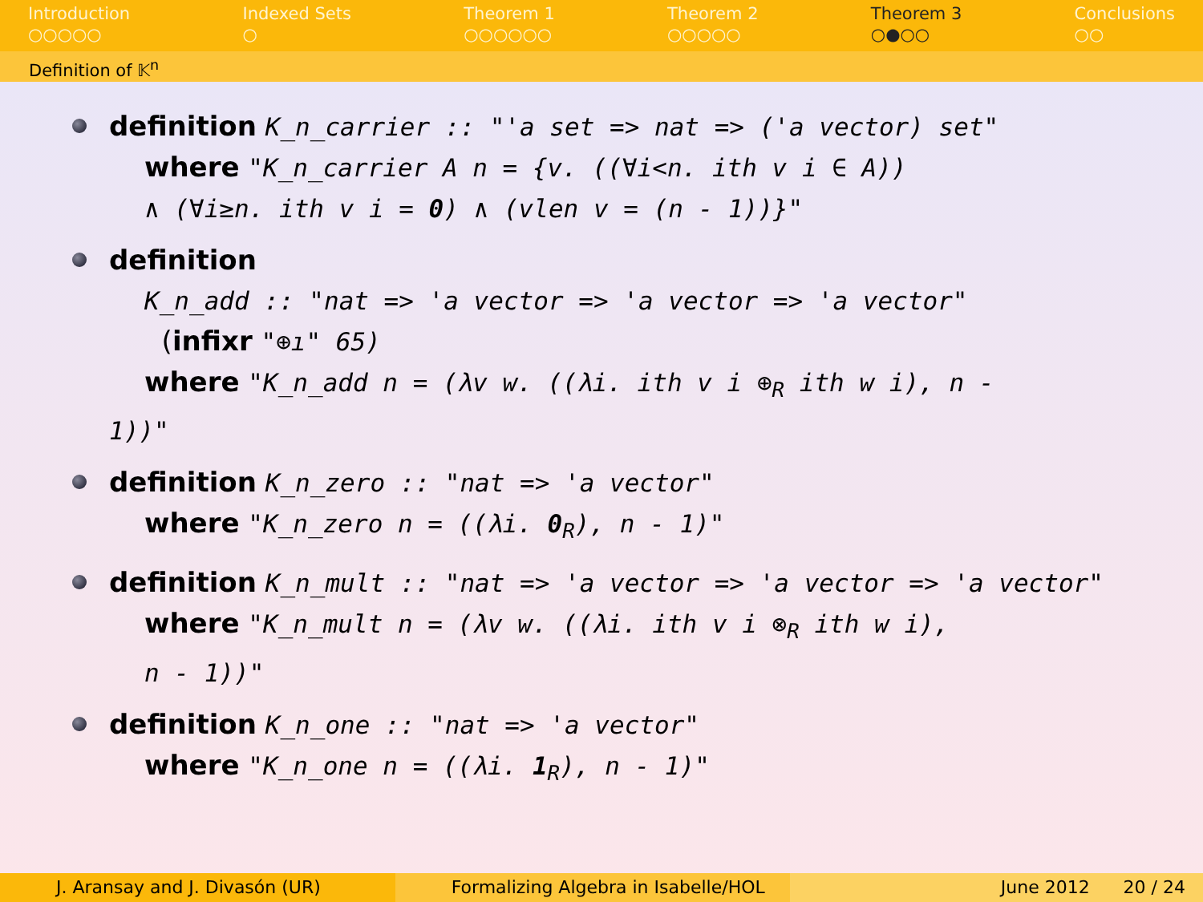Introduction
○○○○○
Indexed Sets
○
Theorem 1
○○○○○○
Theorem 2
○○○○○
Theorem 3
○●○○
Conclusions
○○
Definition of 𝕂<sup>n</sup>
definition K_n_carrier :: "'a set => nat => ('a vector) set"
where "K_n_carrier A n = {v. ((∀i<n. ith v i ∈ A))
∧ (∀i≥n. ith v i = 0) ∧ (vlen v = (n - 1))}"
definition
K_n_add :: "nat => 'a vector => 'a vector => 'a vector"
(infixr "⊕ı" 65)
where "K_n_add n = (λv w. ((λi. ith v i ⊕<sub>R</sub> ith w i), n -
1))"
definition K_n_zero :: "nat => 'a vector"
where "K_n_zero n = ((λi. 0<sub>R</sub>), n - 1)"
definition K_n_mult :: "nat => 'a vector => 'a vector => 'a vector"
where "K_n_mult n = (λv w. ((λi. ith v i ⊗<sub>R</sub> ith w i),
n - 1))"
definition K_n_one :: "nat => 'a vector"
where "K_n_one n = ((λi. 1<sub>R</sub>), n - 1)"
J. Aransay and J. Divasón (UR) Formalizing Algebra in Isabelle/HOL
June 2012 20 / 24